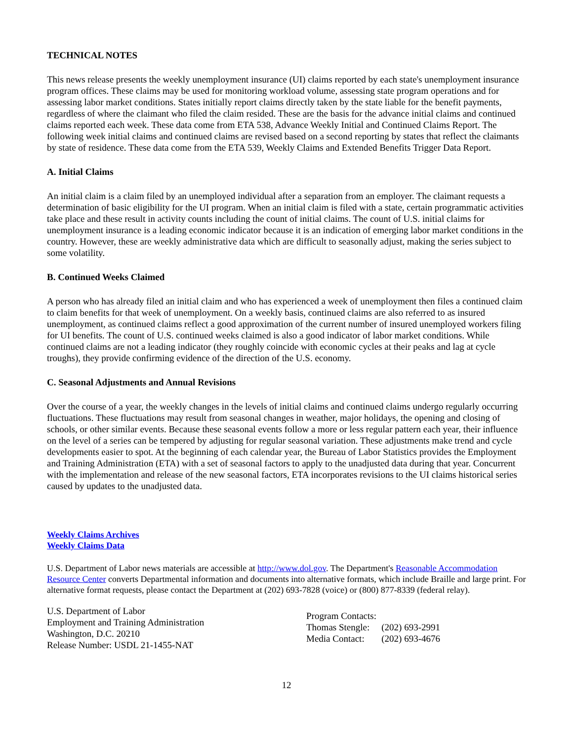TECHNICAL NOTES
This news release presents the weekly unemployment insurance (UI) claims reported by each state's unemployment insurance program offices. These claims may be used for monitoring workload volume, assessing state program operations and for assessing labor market conditions. States initially report claims directly taken by the state liable for the benefit payments, regardless of where the claimant who filed the claim resided. These are the basis for the advance initial claims and continued claims reported each week. These data come from ETA 538, Advance Weekly Initial and Continued Claims Report. The following week initial claims and continued claims are revised based on a second reporting by states that reflect the claimants by state of residence. These data come from the ETA 539, Weekly Claims and Extended Benefits Trigger Data Report.
A. Initial Claims
An initial claim is a claim filed by an unemployed individual after a separation from an employer. The claimant requests a determination of basic eligibility for the UI program. When an initial claim is filed with a state, certain programmatic activities take place and these result in activity counts including the count of initial claims. The count of U.S. initial claims for unemployment insurance is a leading economic indicator because it is an indication of emerging labor market conditions in the country. However, these are weekly administrative data which are difficult to seasonally adjust, making the series subject to some volatility.
B. Continued Weeks Claimed
A person who has already filed an initial claim and who has experienced a week of unemployment then files a continued claim to claim benefits for that week of unemployment. On a weekly basis, continued claims are also referred to as insured unemployment, as continued claims reflect a good approximation of the current number of insured unemployed workers filing for UI benefits. The count of U.S. continued weeks claimed is also a good indicator of labor market conditions. While continued claims are not a leading indicator (they roughly coincide with economic cycles at their peaks and lag at cycle troughs), they provide confirming evidence of the direction of the U.S. economy.
C. Seasonal Adjustments and Annual Revisions
Over the course of a year, the weekly changes in the levels of initial claims and continued claims undergo regularly occurring fluctuations. These fluctuations may result from seasonal changes in weather, major holidays, the opening and closing of schools, or other similar events. Because these seasonal events follow a more or less regular pattern each year, their influence on the level of a series can be tempered by adjusting for regular seasonal variation. These adjustments make trend and cycle developments easier to spot. At the beginning of each calendar year, the Bureau of Labor Statistics provides the Employment and Training Administration (ETA) with a set of seasonal factors to apply to the unadjusted data during that year. Concurrent with the implementation and release of the new seasonal factors, ETA incorporates revisions to the UI claims historical series caused by updates to the unadjusted data.
Weekly Claims Archives
Weekly Claims Data
U.S. Department of Labor news materials are accessible at http://www.dol.gov. The Department's Reasonable Accommodation Resource Center converts Departmental information and documents into alternative formats, which include Braille and large print. For alternative format requests, please contact the Department at (202) 693-7828 (voice) or (800) 877-8339 (federal relay).
U.S. Department of Labor
Employment and Training Administration
Washington, D.C. 20210
Release Number: USDL 21-1455-NAT
| Program Contacts: | |
| Thomas Stengle: | (202) 693-2991 |
| Media Contact: | (202) 693-4676 |
12